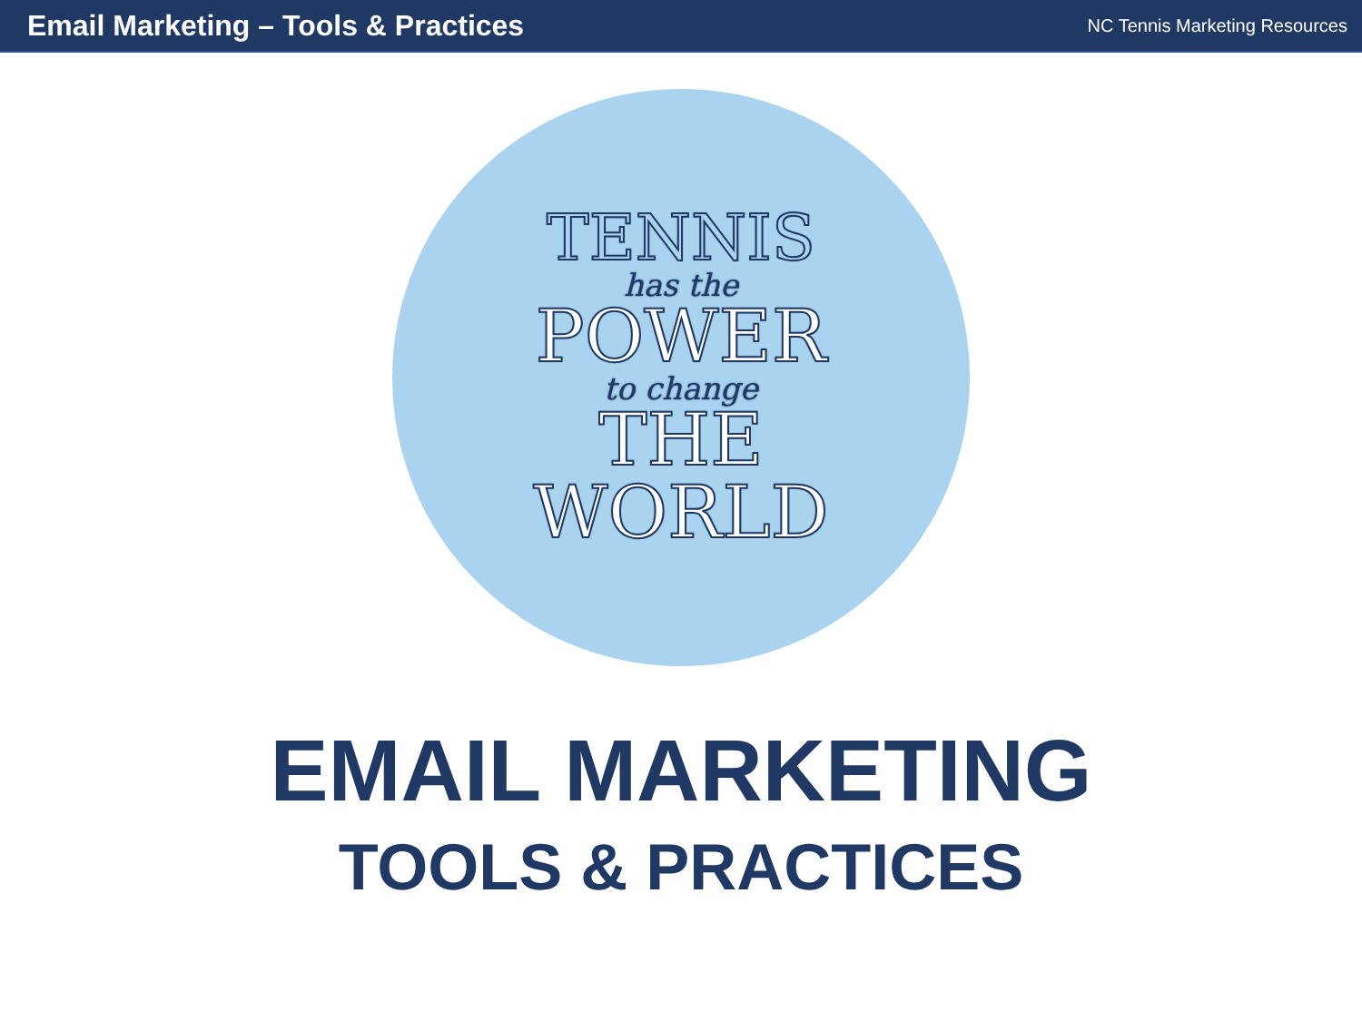Email Marketing – Tools & Practices
NC Tennis Marketing Resources
TENNIS
has the
POWER
to change
THE
WORLD
EMAIL MARKETING
TOOLS & PRACTICES